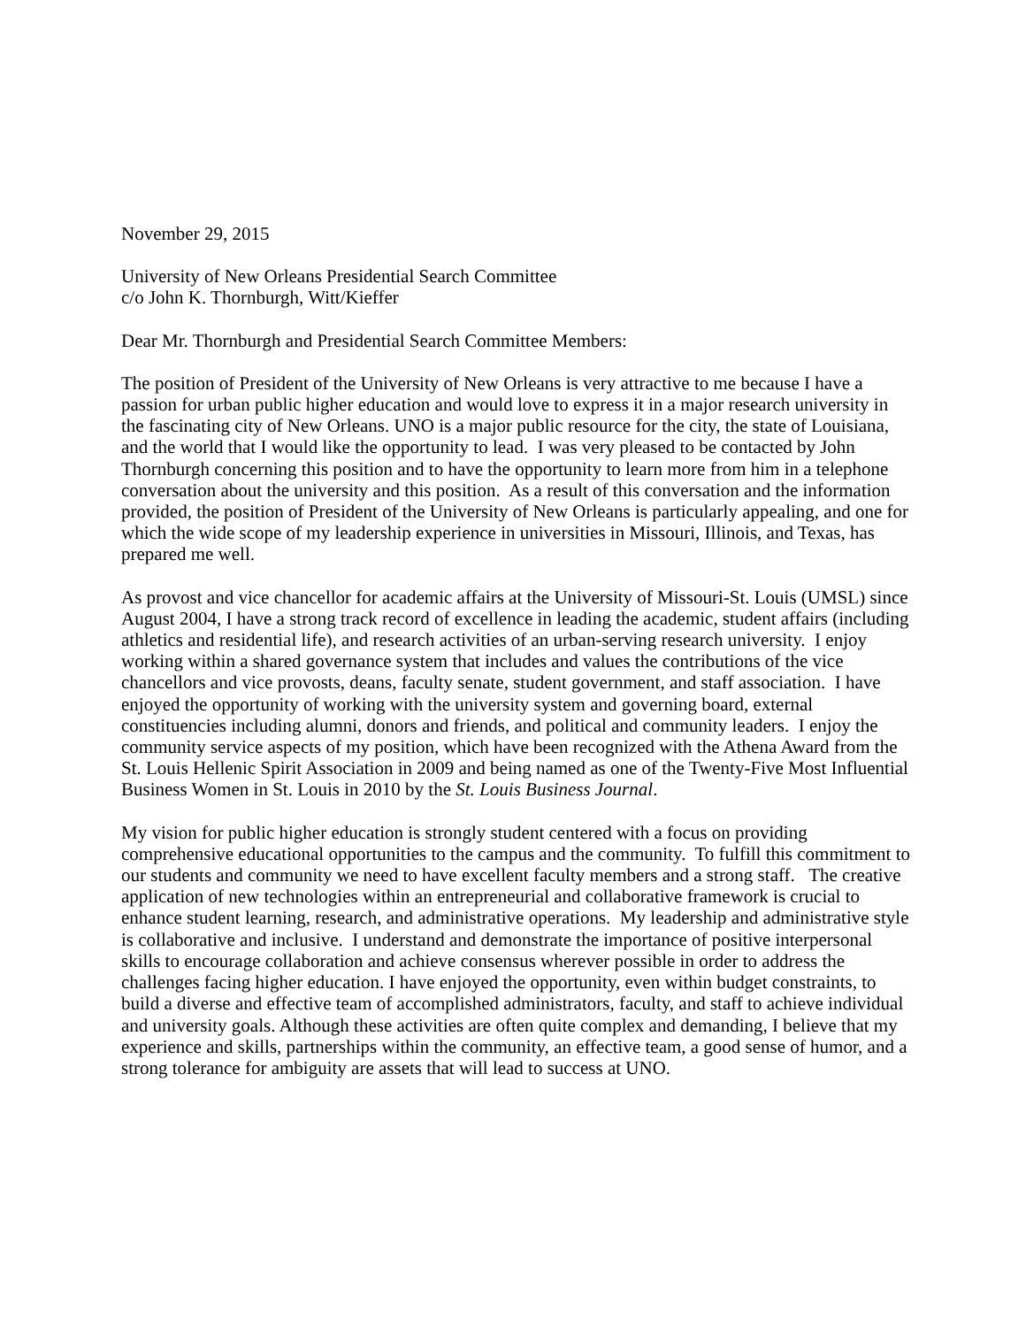November 29, 2015
University of New Orleans Presidential Search Committee
c/o John K. Thornburgh, Witt/Kieffer
Dear Mr. Thornburgh and Presidential Search Committee Members:
The position of President of the University of New Orleans is very attractive to me because I have a passion for urban public higher education and would love to express it in a major research university in the fascinating city of New Orleans. UNO is a major public resource for the city, the state of Louisiana, and the world that I would like the opportunity to lead. I was very pleased to be contacted by John Thornburgh concerning this position and to have the opportunity to learn more from him in a telephone conversation about the university and this position. As a result of this conversation and the information provided, the position of President of the University of New Orleans is particularly appealing, and one for which the wide scope of my leadership experience in universities in Missouri, Illinois, and Texas, has prepared me well.
As provost and vice chancellor for academic affairs at the University of Missouri-St. Louis (UMSL) since August 2004, I have a strong track record of excellence in leading the academic, student affairs (including athletics and residential life), and research activities of an urban-serving research university. I enjoy working within a shared governance system that includes and values the contributions of the vice chancellors and vice provosts, deans, faculty senate, student government, and staff association. I have enjoyed the opportunity of working with the university system and governing board, external constituencies including alumni, donors and friends, and political and community leaders. I enjoy the community service aspects of my position, which have been recognized with the Athena Award from the St. Louis Hellenic Spirit Association in 2009 and being named as one of the Twenty-Five Most Influential Business Women in St. Louis in 2010 by the St. Louis Business Journal.
My vision for public higher education is strongly student centered with a focus on providing comprehensive educational opportunities to the campus and the community. To fulfill this commitment to our students and community we need to have excellent faculty members and a strong staff. The creative application of new technologies within an entrepreneurial and collaborative framework is crucial to enhance student learning, research, and administrative operations. My leadership and administrative style is collaborative and inclusive. I understand and demonstrate the importance of positive interpersonal skills to encourage collaboration and achieve consensus wherever possible in order to address the challenges facing higher education. I have enjoyed the opportunity, even within budget constraints, to build a diverse and effective team of accomplished administrators, faculty, and staff to achieve individual and university goals. Although these activities are often quite complex and demanding, I believe that my experience and skills, partnerships within the community, an effective team, a good sense of humor, and a strong tolerance for ambiguity are assets that will lead to success at UNO.